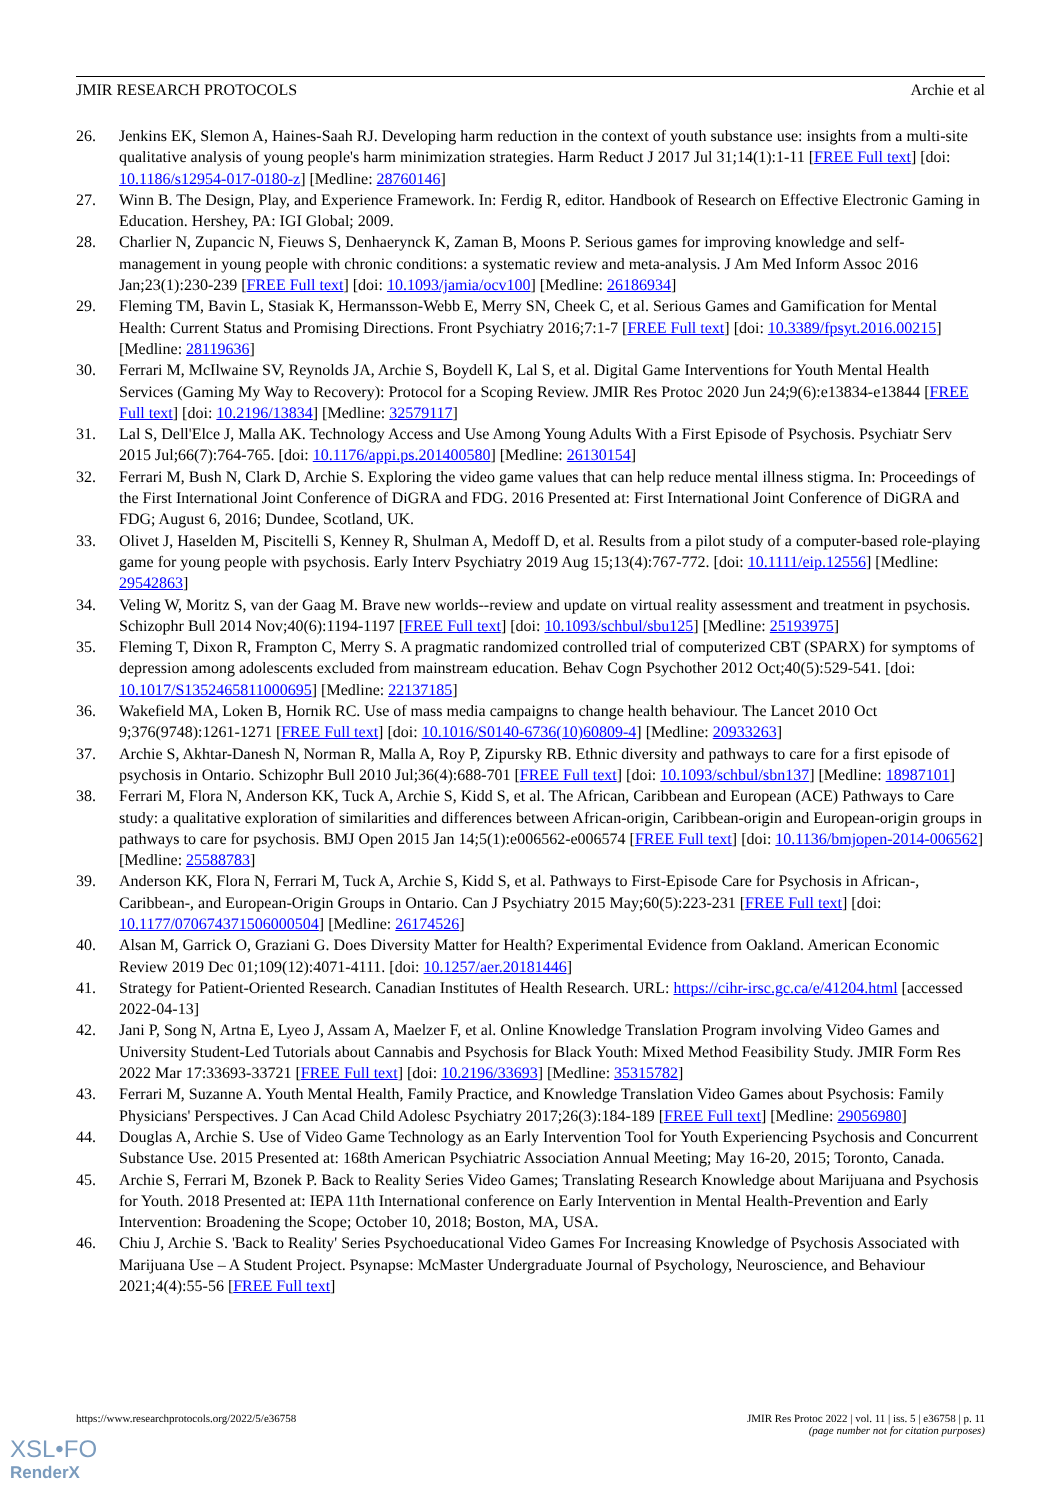JMIR RESEARCH PROTOCOLS Archie et al
26. Jenkins EK, Slemon A, Haines-Saah RJ. Developing harm reduction in the context of youth substance use: insights from a multi-site qualitative analysis of young people's harm minimization strategies. Harm Reduct J 2017 Jul 31;14(1):1-11 [FREE Full text] [doi: 10.1186/s12954-017-0180-z] [Medline: 28760146]
27. Winn B. The Design, Play, and Experience Framework. In: Ferdig R, editor. Handbook of Research on Effective Electronic Gaming in Education. Hershey, PA: IGI Global; 2009.
28. Charlier N, Zupancic N, Fieuws S, Denhaerynck K, Zaman B, Moons P. Serious games for improving knowledge and self-management in young people with chronic conditions: a systematic review and meta-analysis. J Am Med Inform Assoc 2016 Jan;23(1):230-239 [FREE Full text] [doi: 10.1093/jamia/ocv100] [Medline: 26186934]
29. Fleming TM, Bavin L, Stasiak K, Hermansson-Webb E, Merry SN, Cheek C, et al. Serious Games and Gamification for Mental Health: Current Status and Promising Directions. Front Psychiatry 2016;7:1-7 [FREE Full text] [doi: 10.3389/fpsyt.2016.00215] [Medline: 28119636]
30. Ferrari M, McIlwaine SV, Reynolds JA, Archie S, Boydell K, Lal S, et al. Digital Game Interventions for Youth Mental Health Services (Gaming My Way to Recovery): Protocol for a Scoping Review. JMIR Res Protoc 2020 Jun 24;9(6):e13834-e13844 [FREE Full text] [doi: 10.2196/13834] [Medline: 32579117]
31. Lal S, Dell'Elce J, Malla AK. Technology Access and Use Among Young Adults With a First Episode of Psychosis. Psychiatr Serv 2015 Jul;66(7):764-765. [doi: 10.1176/appi.ps.201400580] [Medline: 26130154]
32. Ferrari M, Bush N, Clark D, Archie S. Exploring the video game values that can help reduce mental illness stigma. In: Proceedings of the First International Joint Conference of DiGRA and FDG. 2016 Presented at: First International Joint Conference of DiGRA and FDG; August 6, 2016; Dundee, Scotland, UK.
33. Olivet J, Haselden M, Piscitelli S, Kenney R, Shulman A, Medoff D, et al. Results from a pilot study of a computer-based role-playing game for young people with psychosis. Early Interv Psychiatry 2019 Aug 15;13(4):767-772. [doi: 10.1111/eip.12556] [Medline: 29542863]
34. Veling W, Moritz S, van der Gaag M. Brave new worlds--review and update on virtual reality assessment and treatment in psychosis. Schizophr Bull 2014 Nov;40(6):1194-1197 [FREE Full text] [doi: 10.1093/schbul/sbu125] [Medline: 25193975]
35. Fleming T, Dixon R, Frampton C, Merry S. A pragmatic randomized controlled trial of computerized CBT (SPARX) for symptoms of depression among adolescents excluded from mainstream education. Behav Cogn Psychother 2012 Oct;40(5):529-541. [doi: 10.1017/S1352465811000695] [Medline: 22137185]
36. Wakefield MA, Loken B, Hornik RC. Use of mass media campaigns to change health behaviour. The Lancet 2010 Oct 9;376(9748):1261-1271 [FREE Full text] [doi: 10.1016/S0140-6736(10)60809-4] [Medline: 20933263]
37. Archie S, Akhtar-Danesh N, Norman R, Malla A, Roy P, Zipursky RB. Ethnic diversity and pathways to care for a first episode of psychosis in Ontario. Schizophr Bull 2010 Jul;36(4):688-701 [FREE Full text] [doi: 10.1093/schbul/sbn137] [Medline: 18987101]
38. Ferrari M, Flora N, Anderson KK, Tuck A, Archie S, Kidd S, et al. The African, Caribbean and European (ACE) Pathways to Care study: a qualitative exploration of similarities and differences between African-origin, Caribbean-origin and European-origin groups in pathways to care for psychosis. BMJ Open 2015 Jan 14;5(1):e006562-e006574 [FREE Full text] [doi: 10.1136/bmjopen-2014-006562] [Medline: 25588783]
39. Anderson KK, Flora N, Ferrari M, Tuck A, Archie S, Kidd S, et al. Pathways to First-Episode Care for Psychosis in African-, Caribbean-, and European-Origin Groups in Ontario. Can J Psychiatry 2015 May;60(5):223-231 [FREE Full text] [doi: 10.1177/070674371506000504] [Medline: 26174526]
40. Alsan M, Garrick O, Graziani G. Does Diversity Matter for Health? Experimental Evidence from Oakland. American Economic Review 2019 Dec 01;109(12):4071-4111. [doi: 10.1257/aer.20181446]
41. Strategy for Patient-Oriented Research. Canadian Institutes of Health Research. URL: https://cihr-irsc.gc.ca/e/41204.html [accessed 2022-04-13]
42. Jani P, Song N, Artna E, Lyeo J, Assam A, Maelzer F, et al. Online Knowledge Translation Program involving Video Games and University Student-Led Tutorials about Cannabis and Psychosis for Black Youth: Mixed Method Feasibility Study. JMIR Form Res 2022 Mar 17:33693-33721 [FREE Full text] [doi: 10.2196/33693] [Medline: 35315782]
43. Ferrari M, Suzanne A. Youth Mental Health, Family Practice, and Knowledge Translation Video Games about Psychosis: Family Physicians' Perspectives. J Can Acad Child Adolesc Psychiatry 2017;26(3):184-189 [FREE Full text] [Medline: 29056980]
44. Douglas A, Archie S. Use of Video Game Technology as an Early Intervention Tool for Youth Experiencing Psychosis and Concurrent Substance Use. 2015 Presented at: 168th American Psychiatric Association Annual Meeting; May 16-20, 2015; Toronto, Canada.
45. Archie S, Ferrari M, Bzonek P. Back to Reality Series Video Games; Translating Research Knowledge about Marijuana and Psychosis for Youth. 2018 Presented at: IEPA 11th International conference on Early Intervention in Mental Health-Prevention and Early Intervention: Broadening the Scope; October 10, 2018; Boston, MA, USA.
46. Chiu J, Archie S. 'Back to Reality' Series Psychoeducational Video Games For Increasing Knowledge of Psychosis Associated with Marijuana Use – A Student Project. Psynapse: McMaster Undergraduate Journal of Psychology, Neuroscience, and Behaviour 2021;4(4):55-56 [FREE Full text]
https://www.researchprotocols.org/2022/5/e36758 JMIR Res Protoc 2022 | vol. 11 | iss. 5 | e36758 | p. 11
(page number not for citation purposes)
XSL•FO
RenderX